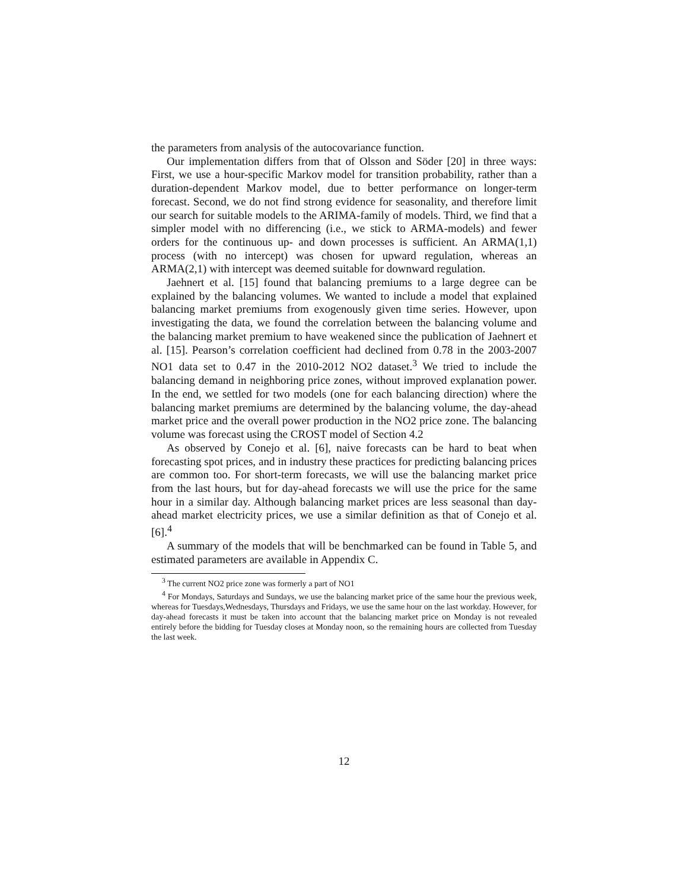the parameters from analysis of the autocovariance function.
Our implementation differs from that of Olsson and Söder [20] in three ways: First, we use a hour-specific Markov model for transition probability, rather than a duration-dependent Markov model, due to better performance on longer-term forecast. Second, we do not find strong evidence for seasonality, and therefore limit our search for suitable models to the ARIMA-family of models. Third, we find that a simpler model with no differencing (i.e., we stick to ARMA-models) and fewer orders for the continuous up- and down processes is sufficient. An ARMA(1,1) process (with no intercept) was chosen for upward regulation, whereas an ARMA(2,1) with intercept was deemed suitable for downward regulation.
Jaehnert et al. [15] found that balancing premiums to a large degree can be explained by the balancing volumes. We wanted to include a model that explained balancing market premiums from exogenously given time series. However, upon investigating the data, we found the correlation between the balancing volume and the balancing market premium to have weakened since the publication of Jaehnert et al. [15]. Pearson’s correlation coefficient had declined from 0.78 in the 2003-2007 NO1 data set to 0.47 in the 2010-2012 NO2 dataset.<sup>3</sup> We tried to include the balancing demand in neighboring price zones, without improved explanation power. In the end, we settled for two models (one for each balancing direction) where the balancing market premiums are determined by the balancing volume, the day-ahead market price and the overall power production in the NO2 price zone. The balancing volume was forecast using the CROST model of Section 4.2
As observed by Conejo et al. [6], naive forecasts can be hard to beat when forecasting spot prices, and in industry these practices for predicting balancing prices are common too. For short-term forecasts, we will use the balancing market price from the last hours, but for day-ahead forecasts we will use the price for the same hour in a similar day. Although balancing market prices are less seasonal than day-ahead market electricity prices, we use a similar definition as that of Conejo et al. [6].<sup>4</sup>
A summary of the models that will be benchmarked can be found in Table 5, and estimated parameters are available in Appendix C.
<sup>3</sup> The current NO2 price zone was formerly a part of NO1
<sup>4</sup> For Mondays, Saturdays and Sundays, we use the balancing market price of the same hour the previous week, whereas for Tuesdays,Wednesdays, Thursdays and Fridays, we use the same hour on the last workday. However, for day-ahead forecasts it must be taken into account that the balancing market price on Monday is not revealed entirely before the bidding for Tuesday closes at Monday noon, so the remaining hours are collected from Tuesday the last week.
12